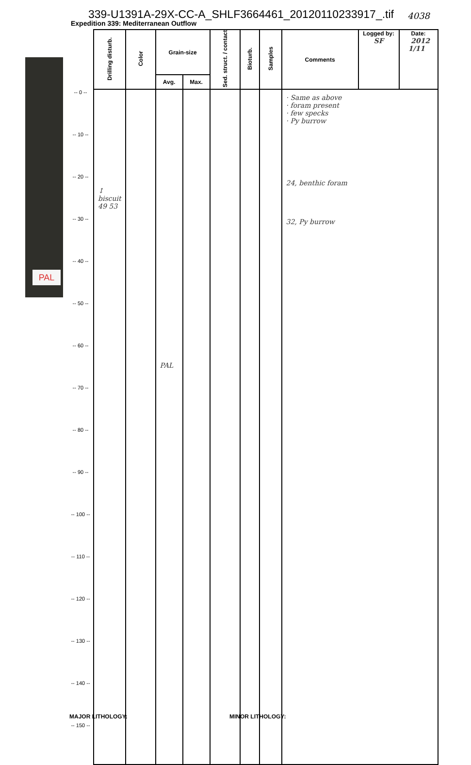339-U1391A-29X-CC-A_SHLF3664461_20120110233917_.tif
4038
Expedition 339: Mediterranean Outflow
PAL
| | Drilling disturb. | Color | Grain-size | | Sed. struct. / contact | Bioturb. | Samples | Comments | Logged by: SF | Date: 2012 1/11 |
| --- | --- | --- | --- | --- | --- | --- | --- | --- | --- | --- |
| | | | Avg. | Max. | | | | | | |
| -- 0 -- -- 10 -- -- 20 -- -- 30 -- -- 40 -- -- 50 -- -- 60 -- -- 70 -- -- 80 -- -- 90 -- -- 100 -- -- 110 -- -- 120 -- -- 130 -- -- 140 -- -- 150 -- | ↕ biscuit 49 53 | | PAL | | | | | · Same as above · foram present · few specks · Py burrow 24, benthic foram 32, Py burrow | | |
MAJOR LITHOLOGY: MINOR LITHOLOGY: